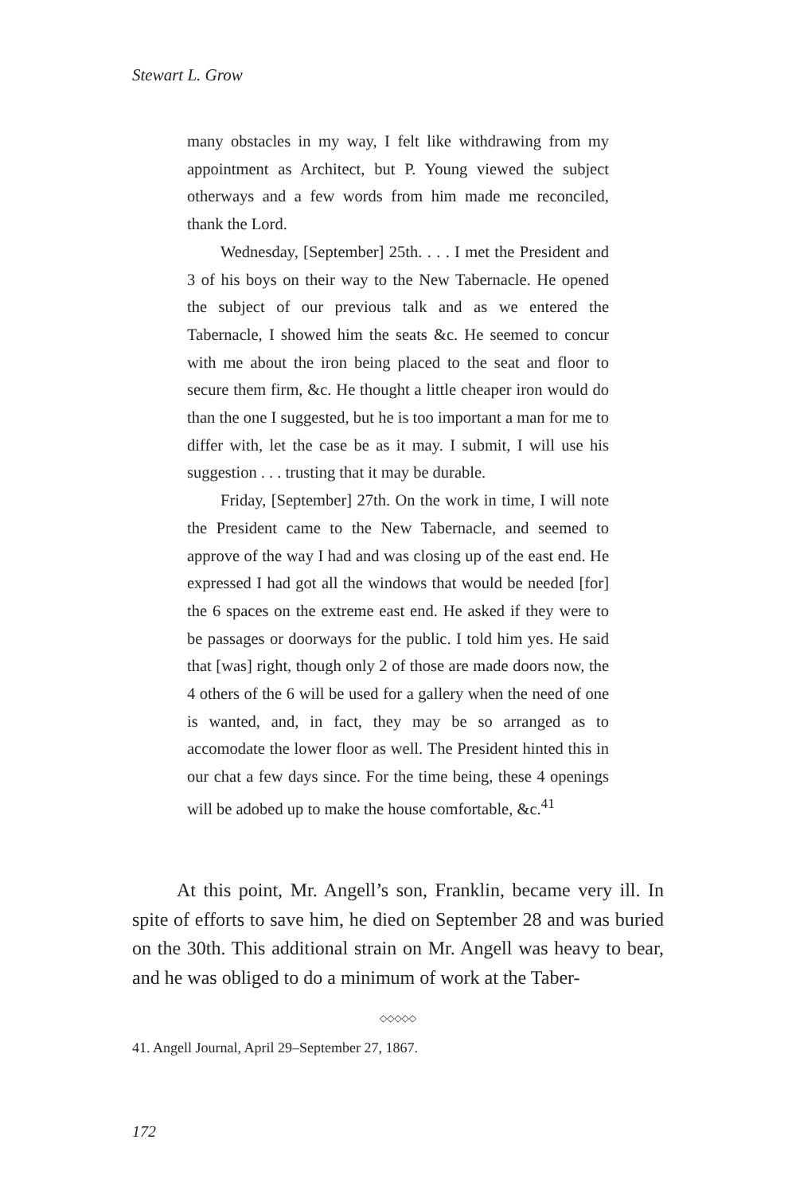Stewart L. Grow
many obstacles in my way, I felt like withdrawing from my appointment as Architect, but P. Young viewed the subject otherways and a few words from him made me reconciled, thank the Lord.
Wednesday, [September] 25th. . . . I met the President and 3 of his boys on their way to the New Tabernacle. He opened the subject of our previous talk and as we entered the Tabernacle, I showed him the seats &c. He seemed to concur with me about the iron being placed to the seat and floor to secure them firm, &c. He thought a little cheaper iron would do than the one I suggested, but he is too important a man for me to differ with, let the case be as it may. I submit, I will use his suggestion . . . trusting that it may be durable.
Friday, [September] 27th. On the work in time, I will note the President came to the New Tabernacle, and seemed to approve of the way I had and was closing up of the east end. He expressed I had got all the windows that would be needed [for] the 6 spaces on the extreme east end. He asked if they were to be passages or doorways for the public. I told him yes. He said that [was] right, though only 2 of those are made doors now, the 4 others of the 6 will be used for a gallery when the need of one is wanted, and, in fact, they may be so arranged as to accomodate the lower floor as well. The President hinted this in our chat a few days since. For the time being, these 4 openings will be adobed up to make the house comfortable, &c.<sup>41</sup>
At this point, Mr. Angell’s son, Franklin, became very ill. In spite of efforts to save him, he died on September 28 and was buried on the 30th. This additional strain on Mr. Angell was heavy to bear, and he was obliged to do a minimum of work at the Taber-
◇◇◇◇◇
41. Angell Journal, April 29–September 27, 1867.
172